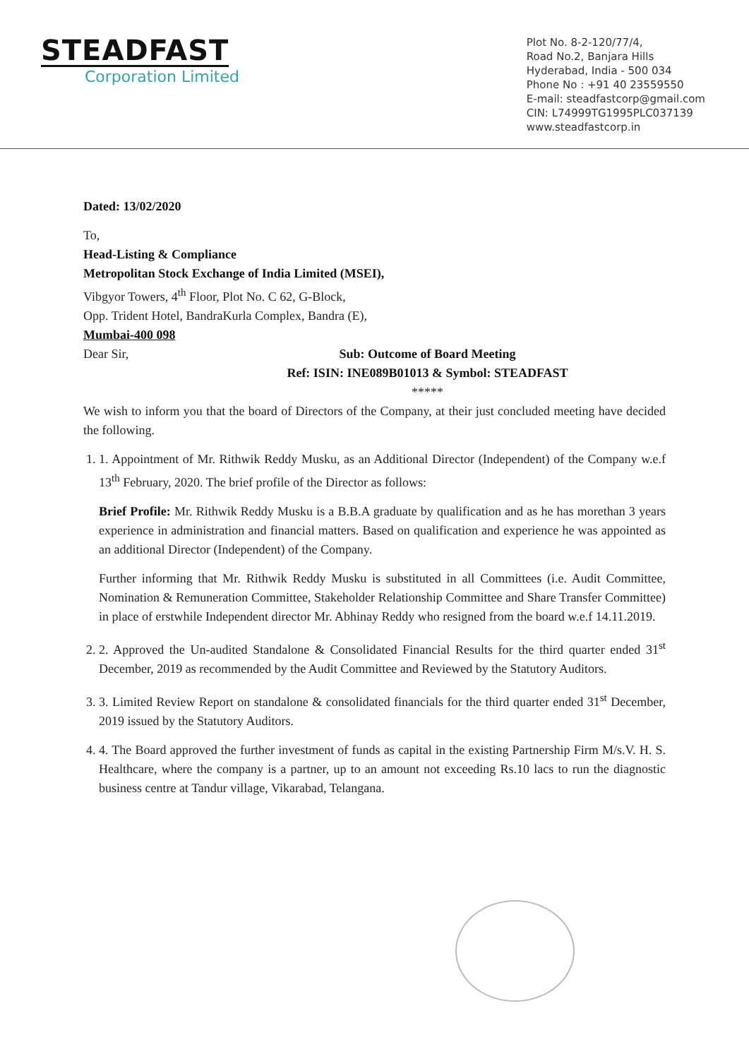STEADFAST
Corporation Limited
Plot No. 8-2-120/77/4,
Road No.2, Banjara Hills
Hyderabad, India - 500 034
Phone No : +91 40 23559550
E-mail: steadfastcorp@gmail.com
CIN: L74999TG1995PLC037139
www.steadfastcorp.in
Dated: 13/02/2020
To,
Head-Listing & Compliance
Metropolitan Stock Exchange of India Limited (MSEI),
Vibgyor Towers, 4<sup>th</sup> Floor, Plot No. C 62, G-Block,
Opp. Trident Hotel, BandraKurla Complex, Bandra (E),
Mumbai-400 098
Dear Sir, Sub: Outcome of Board Meeting
Ref: ISIN: INE089B01013 & Symbol: STEADFAST
*****
We wish to inform you that the board of Directors of the Company, at their just concluded meeting have decided the following.
1. 1. Appointment of Mr. Rithwik Reddy Musku, as an Additional Director (Independent) of the Company w.e.f 13<sup>th</sup> February, 2020. The brief profile of the Director as follows:
Brief Profile: Mr. Rithwik Reddy Musku is a B.B.A graduate by qualification and as he has morethan 3 years experience in administration and financial matters. Based on qualification and experience he was appointed as an additional Director (Independent) of the Company.
Further informing that Mr. Rithwik Reddy Musku is substituted in all Committees (i.e. Audit Committee, Nomination & Remuneration Committee, Stakeholder Relationship Committee and Share Transfer Committee) in place of erstwhile Independent director Mr. Abhinay Reddy who resigned from the board w.e.f 14.11.2019.
2. 2. Approved the Un-audited Standalone & Consolidated Financial Results for the third quarter ended 31<sup>st</sup> December, 2019 as recommended by the Audit Committee and Reviewed by the Statutory Auditors.
3. 3. Limited Review Report on standalone & consolidated financials for the third quarter ended 31<sup>st</sup> December, 2019 issued by the Statutory Auditors.
4. 4. The Board approved the further investment of funds as capital in the existing Partnership Firm M/s.V. H. S. Healthcare, where the company is a partner, up to an amount not exceeding Rs.10 lacs to run the diagnostic business centre at Tandur village, Vikarabad, Telangana.